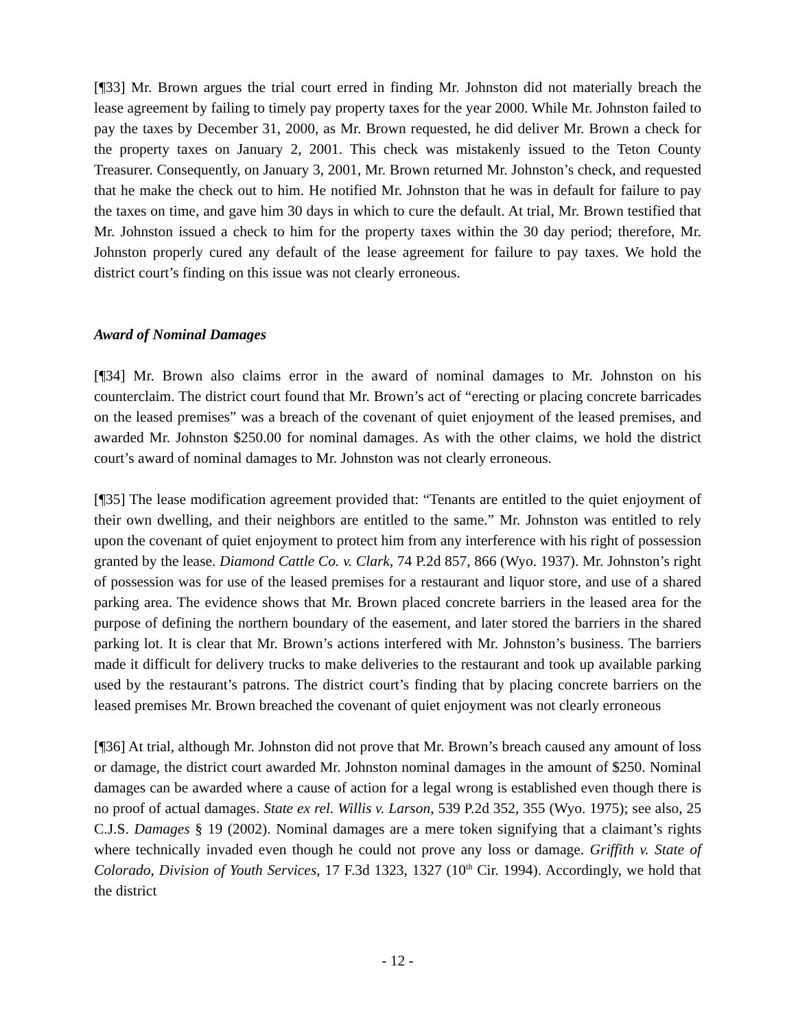[¶33] Mr. Brown argues the trial court erred in finding Mr. Johnston did not materially breach the lease agreement by failing to timely pay property taxes for the year 2000. While Mr. Johnston failed to pay the taxes by December 31, 2000, as Mr. Brown requested, he did deliver Mr. Brown a check for the property taxes on January 2, 2001. This check was mistakenly issued to the Teton County Treasurer. Consequently, on January 3, 2001, Mr. Brown returned Mr. Johnston’s check, and requested that he make the check out to him. He notified Mr. Johnston that he was in default for failure to pay the taxes on time, and gave him 30 days in which to cure the default. At trial, Mr. Brown testified that Mr. Johnston issued a check to him for the property taxes within the 30 day period; therefore, Mr. Johnston properly cured any default of the lease agreement for failure to pay taxes. We hold the district court’s finding on this issue was not clearly erroneous.
Award of Nominal Damages
[¶34] Mr. Brown also claims error in the award of nominal damages to Mr. Johnston on his counterclaim. The district court found that Mr. Brown’s act of “erecting or placing concrete barricades on the leased premises” was a breach of the covenant of quiet enjoyment of the leased premises, and awarded Mr. Johnston $250.00 for nominal damages. As with the other claims, we hold the district court’s award of nominal damages to Mr. Johnston was not clearly erroneous.
[¶35] The lease modification agreement provided that: “Tenants are entitled to the quiet enjoyment of their own dwelling, and their neighbors are entitled to the same.” Mr. Johnston was entitled to rely upon the covenant of quiet enjoyment to protect him from any interference with his right of possession granted by the lease. Diamond Cattle Co. v. Clark, 74 P.2d 857, 866 (Wyo. 1937). Mr. Johnston’s right of possession was for use of the leased premises for a restaurant and liquor store, and use of a shared parking area. The evidence shows that Mr. Brown placed concrete barriers in the leased area for the purpose of defining the northern boundary of the easement, and later stored the barriers in the shared parking lot. It is clear that Mr. Brown’s actions interfered with Mr. Johnston’s business. The barriers made it difficult for delivery trucks to make deliveries to the restaurant and took up available parking used by the restaurant’s patrons. The district court’s finding that by placing concrete barriers on the leased premises Mr. Brown breached the covenant of quiet enjoyment was not clearly erroneous
[¶36] At trial, although Mr. Johnston did not prove that Mr. Brown’s breach caused any amount of loss or damage, the district court awarded Mr. Johnston nominal damages in the amount of $250. Nominal damages can be awarded where a cause of action for a legal wrong is established even though there is no proof of actual damages. State ex rel. Willis v. Larson, 539 P.2d 352, 355 (Wyo. 1975); see also, 25 C.J.S. Damages § 19 (2002). Nominal damages are a mere token signifying that a claimant’s rights where technically invaded even though he could not prove any loss or damage. Griffith v. State of Colorado, Division of Youth Services, 17 F.3d 1323, 1327 (10<sup>th</sup> Cir. 1994). Accordingly, we hold that the district
- 12 -